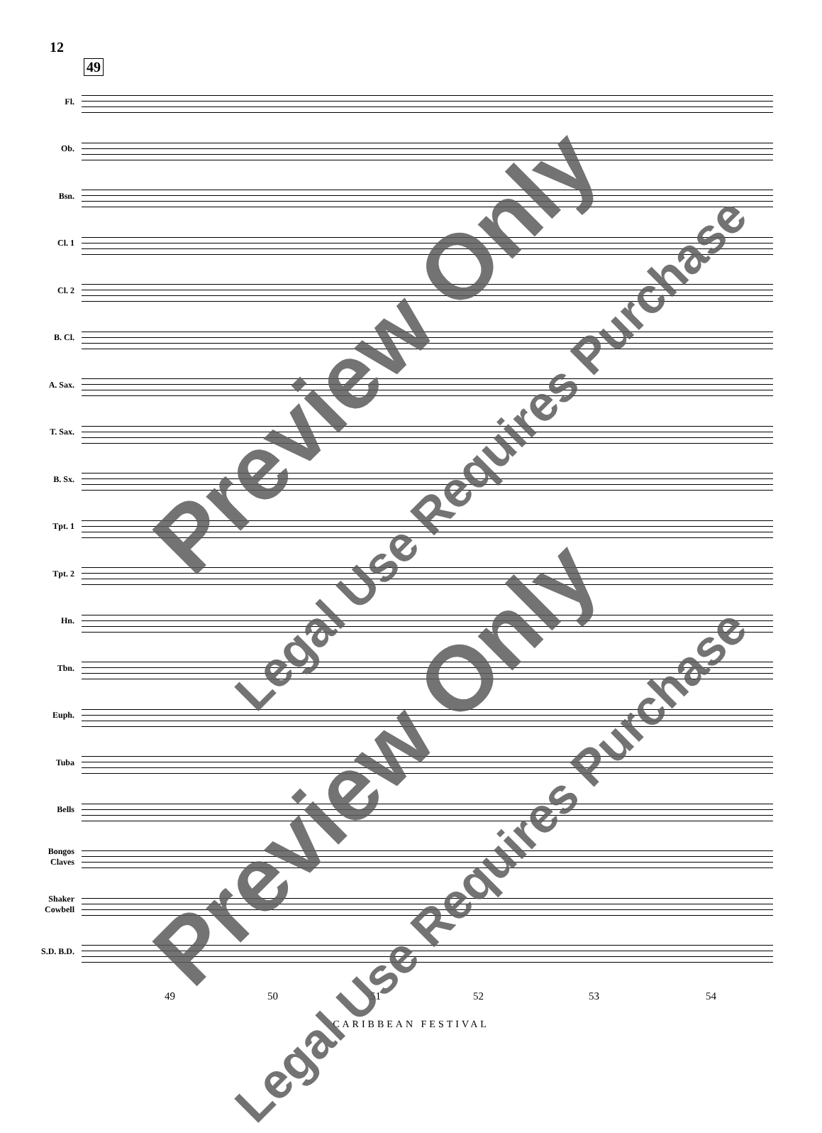12
49
Fl.
Ob.
Bsn.
Cl. 1
Cl. 2
B. Cl.
A. Sax.
T. Sax.
B. Sx.
Tpt. 1
Tpt. 2
Hn.
Tbn.
Euph.
Tuba
Bells
Bongos Claves
Shaker Cowbell
S.D. B.D.
49 50 51 52 53 54
CARIBBEAN FESTIVAL
Preview Only
Legal Use Requires Purchase
Preview Only
Legal Use Requires Purchase